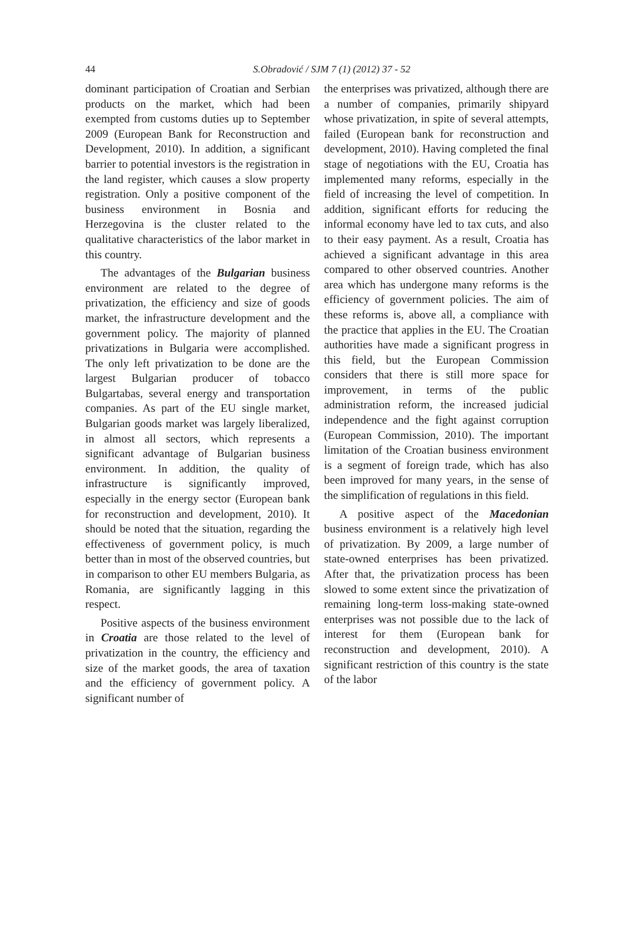44
S.Obradović / SJM 7 (1) (2012) 37 - 52
dominant participation of Croatian and Serbian products on the market, which had been exempted from customs duties up to September 2009 (European Bank for Reconstruction and Development, 2010). In addition, a significant barrier to potential investors is the registration in the land register, which causes a slow property registration. Only a positive component of the business environment in Bosnia and Herzegovina is the cluster related to the qualitative characteristics of the labor market in this country.
The advantages of the Bulgarian business environment are related to the degree of privatization, the efficiency and size of goods market, the infrastructure development and the government policy. The majority of planned privatizations in Bulgaria were accomplished. The only left privatization to be done are the largest Bulgarian producer of tobacco Bulgartabas, several energy and transportation companies. As part of the EU single market, Bulgarian goods market was largely liberalized, in almost all sectors, which represents a significant advantage of Bulgarian business environment. In addition, the quality of infrastructure is significantly improved, especially in the energy sector (European bank for reconstruction and development, 2010). It should be noted that the situation, regarding the effectiveness of government policy, is much better than in most of the observed countries, but in comparison to other EU members Bulgaria, as Romania, are significantly lagging in this respect.
Positive aspects of the business environment in Croatia are those related to the level of privatization in the country, the efficiency and size of the market goods, the area of taxation and the efficiency of government policy. A significant number of
the enterprises was privatized, although there are a number of companies, primarily shipyard whose privatization, in spite of several attempts, failed (European bank for reconstruction and development, 2010). Having completed the final stage of negotiations with the EU, Croatia has implemented many reforms, especially in the field of increasing the level of competition. In addition, significant efforts for reducing the informal economy have led to tax cuts, and also to their easy payment. As a result, Croatia has achieved a significant advantage in this area compared to other observed countries. Another area which has undergone many reforms is the efficiency of government policies. The aim of these reforms is, above all, a compliance with the practice that applies in the EU. The Croatian authorities have made a significant progress in this field, but the European Commission considers that there is still more space for improvement, in terms of the public administration reform, the increased judicial independence and the fight against corruption (European Commission, 2010). The important limitation of the Croatian business environment is a segment of foreign trade, which has also been improved for many years, in the sense of the simplification of regulations in this field.
A positive aspect of the Macedonian business environment is a relatively high level of privatization. By 2009, a large number of state-owned enterprises has been privatized. After that, the privatization process has been slowed to some extent since the privatization of remaining long-term loss-making state-owned enterprises was not possible due to the lack of interest for them (European bank for reconstruction and development, 2010). A significant restriction of this country is the state of the labor